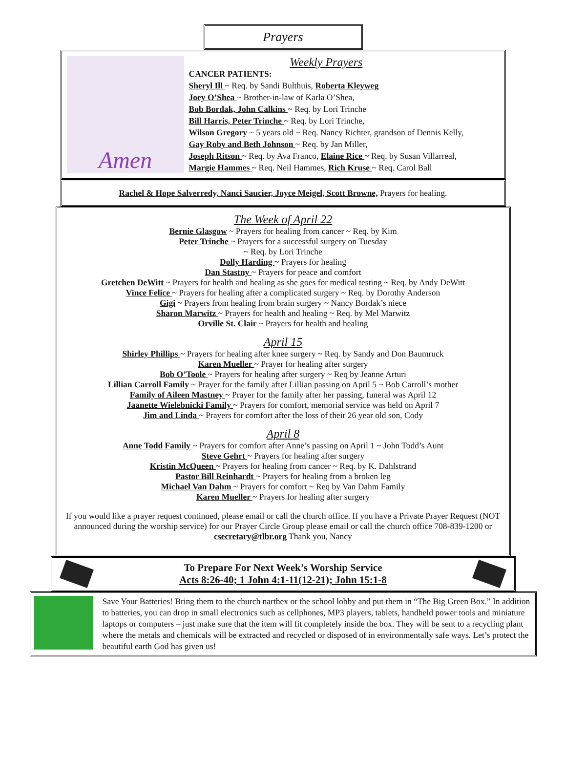Prayers
Amen
Weekly Prayers
CANCER PATIENTS:
Sheryl Ill ~ Req. by Sandi Bulthuis, Roberta Kleyweg
Joey O’Shea ~ Brother-in-law of Karla O’Shea,
Bob Bordak, John Calkins ~ Req. by Lori Trinche
Bill Harris, Peter Trinche ~ Req. by Lori Trinche,
Wilson Gregory ~ 5 years old ~ Req. Nancy Richter, grandson of Dennis Kelly,
Gay Roby and Beth Johnson ~ Req. by Jan Miller,
Joseph Ritson ~ Req. by Ava Franco, Elaine Rice ~ Req. by Susan Villarreal,
Margie Hammes ~ Req. Neil Hammes, Rich Kruse ~ Req. Carol Ball
Rachel & Hope Salverredy, Nanci Saucier, Joyce Meigel, Scott Browne, Prayers for healing.
The Week of April 22
Bernie Glasgow ~ Prayers for healing from cancer ~ Req. by Kim
Peter Trinche ~ Prayers for a successful surgery on Tuesday
~ Req. by Lori Trinche
Dolly Harding ~ Prayers for healing
Dan Stastny ~ Prayers for peace and comfort
Gretchen DeWitt ~ Prayers for health and healing as she goes for medical testing ~ Req. by Andy DeWitt
Vince Felice ~ Prayers for healing after a complicated surgery ~ Req. by Dorothy Anderson
Gigi ~ Prayers from healing from brain surgery ~ Nancy Bordak’s niece
Sharon Marwitz ~ Prayers for health and healing ~ Req. by Mel Marwitz
Orville St. Clair ~ Prayers for health and healing
April 15
Shirley Phillips ~ Prayers for healing after knee surgery ~ Req. by Sandy and Don Baumruck
Karen Mueller ~ Prayer for healing after surgery
Bob O’Toole ~ Prayers for healing after surgery ~ Req by Jeanne Arturi
Lillian Carroll Family ~ Prayer for the family after Lillian passing on April 5 ~ Bob Carroll’s mother
Family of Aileen Mastney ~ Prayer for the family after her passing, funeral was April 12
Jaanette Wielebnicki Family ~ Prayers for comfort, memorial service was held on April 7
Jim and Linda ~ Prayers for comfort after the loss of their 26 year old son, Cody
April 8
Anne Todd Family ~ Prayers for comfort after Anne’s passing on April 1 ~ John Todd’s Aunt
Steve Gehrt ~ Prayers for healing after surgery
Kristin McQueen ~ Prayers for healing from cancer ~ Req. by K. Dahlstrand
Pastor Bill Reinhardt ~ Prayers for healing from a broken leg
Michael Van Dahm ~ Prayers for comfort ~ Req by Van Dahm Family
Karen Mueller ~ Prayers for healing after surgery
If you would like a prayer request continued, please email or call the church office. If you have a Private Prayer Request (NOT announced during the worship service) for our Prayer Circle Group please email or call the church office 708-839-1200 or csecretary@tlbr.org Thank you, Nancy
To Prepare For Next Week’s Worship Service
Acts 8:26-40; 1 John 4:1-11(12-21); John 15:1-8
Save Your Batteries! Bring them to the church narthex or the school lobby and put them in “The Big Green Box.” In addition to batteries, you can drop in small electronics such as cellphones, MP3 players, tablets, handheld power tools and miniature laptops or computers – just make sure that the item will fit completely inside the box. They will be sent to a recycling plant where the metals and chemicals will be extracted and recycled or disposed of in environmentally safe ways. Let’s protect the beautiful earth God has given us!